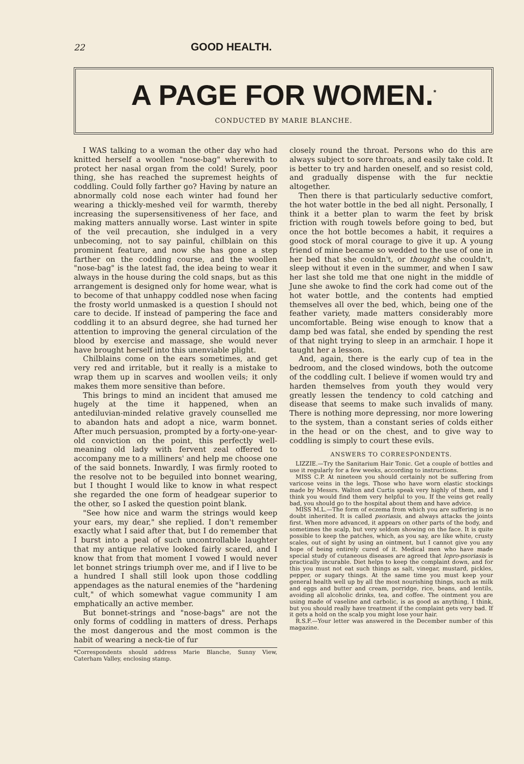22 GOOD HEALTH.
A PAGE FOR WOMEN.<sup>*</sup>
CONDUCTED BY MARIE BLANCHE.
I WAS talking to a woman the other day who had knitted herself a woollen "nose-bag" wherewith to protect her nasal organ from the cold! Surely, poor thing, she has reached the supremest heights of coddling. Could folly farther go? Having by nature an abnormally cold nose each winter had found her wearing a thickly-meshed veil for warmth, thereby increasing the supersensitiveness of her face, and making matters annually worse. Last winter in spite of the veil precaution, she indulged in a very unbecoming, not to say painful, chilblain on this prominent feature, and now she has gone a step farther on the coddling course, and the woollen "nose-bag" is the latest fad, the idea being to wear it always in the house during the cold snaps, but as this arrangement is designed only for home wear, what is to become of that unhappy coddled nose when facing the frosty world unmasked is a question I should not care to decide. If instead of pampering the face and coddling it to an absurd degree, she had turned her attention to improving the general circulation of the blood by exercise and massage, she would never have brought herself into this unenviable plight.
Chilblains come on the ears sometimes, and get very red and irritable, but it really is a mistake to wrap them up in scarves and woollen veils; it only makes them more sensitive than before.
This brings to mind an incident that amused me hugely at the time it happened, when an antediluvian-minded relative gravely counselled me to abandon hats and adopt a nice, warm bonnet. After much persuasion, prompted by a forty-one-year-old conviction on the point, this perfectly well-meaning old lady with fervent zeal offered to accompany me to a milliners' and help me choose one of the said bonnets. Inwardly, I was firmly rooted to the resolve not to be beguiled into bonnet wearing, but I thought I would like to know in what respect she regarded the one form of headgear superior to the other, so I asked the question point blank.
"See how nice and warm the strings would keep your ears, my dear," she replied. I don't remember exactly what I said after that, but I do remember that I burst into a peal of such uncontrollable laughter that my antique relative looked fairly scared, and I know that from that moment I vowed I would never let bonnet strings triumph over me, and if I live to be a hundred I shall still look upon those coddling appendages as the natural enemies of the "hardening cult," of which somewhat vague community I am emphatically an active member.
But bonnet-strings and "nose-bags" are not the only forms of coddling in matters of dress. Perhaps the most dangerous and the most common is the habit of wearing a neck-tie of fur
*Correspondents should address Marie Blanche, Sunny View, Caterham Valley, enclosing stamp.
closely round the throat. Persons who do this are always subject to sore throats, and easily take cold. It is better to try and harden oneself, and so resist cold, and gradually dispense with the fur necktie altogether.
Then there is that particularly seductive comfort, the hot water bottle in the bed all night. Personally, I think it a better plan to warm the feet by brisk friction with rough towels before going to bed, but once the hot bottle becomes a habit, it requires a good stock of moral courage to give it up. A young friend of mine became so wedded to the use of one in her bed that she couldn't, or thought she couldn't, sleep without it even in the summer, and when I saw her last she told me that one night in the middle of June she awoke to find the cork had come out of the hot water bottle, and the contents had emptied themselves all over the bed, which, being one of the feather variety, made matters considerably more uncomfortable. Being wise enough to know that a damp bed was fatal, she ended by spending the rest of that night trying to sleep in an armchair. I hope it taught her a lesson.
And, again, there is the early cup of tea in the bedroom, and the closed windows, both the outcome of the coddling cult. I believe if women would try and harden themselves from youth they would very greatly lessen the tendency to cold catching and disease that seems to make such invalids of many. There is nothing more depressing, nor more lowering to the system, than a constant series of colds either in the head or on the chest, and to give way to coddling is simply to court these evils.
ANSWERS TO CORRESPONDENTS.
LIZZIE.—Try the Sanitarium Hair Tonic. Get a couple of bottles and use it regularly for a few weeks, according to instructions.
MISS C.P. At nineteen you should certainly not be suffering from varicose veins in the legs. Those who have worn elastic stockings made by Messrs. Walton and Curtis speak very highly of them, and I think you would find them very helpful to you. If the veins get really bad, you should go to the hospital about them and have advice.
MISS M.L.—The form of eczema from which you are suffering is no doubt inherited. It is called psoriasis, and always attacks the joints first. When more advanced, it appears on other parts of the body, and sometimes the scalp, but very seldom showing on the face. It is quite possible to keep the patches, which, as you say, are like white, crusty scales, out of sight by using an ointment, but I cannot give you any hope of being entirely cured of it. Medical men who have made special study of cutaneous diseases are agreed that lepro-psoriasis is practically incurable. Diet helps to keep the complaint down, and for this you must not eat such things as salt, vinegar, mustard, pickles, pepper, or sugary things. At the same time you must keep your general health well up by all the most nourishing things, such as milk and eggs and butter and cream, porridge, rice, beans, and lentils, avoiding all alcoholic drinks, tea, and coffee. The ointment you are using made of vaseline and carbolic, is as good as anything, I think, but you should really have treatment if the complaint gets very bad. If it gets a hold on the scalp you might lose your hair.
R.S.F.—Your letter was answered in the December number of this magazine.